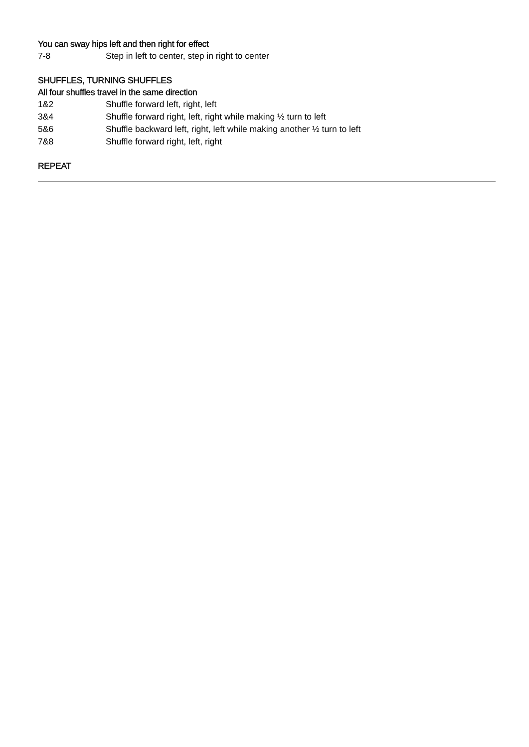You can sway hips left and then right for effect
7-8 Step in left to center, step in right to center
SHUFFLES, TURNING SHUFFLES
All four shuffles travel in the same direction
1&2 Shuffle forward left, right, left
3&4 Shuffle forward right, left, right while making ½ turn to left
5&6 Shuffle backward left, right, left while making another ½ turn to left
7&8 Shuffle forward right, left, right
REPEAT